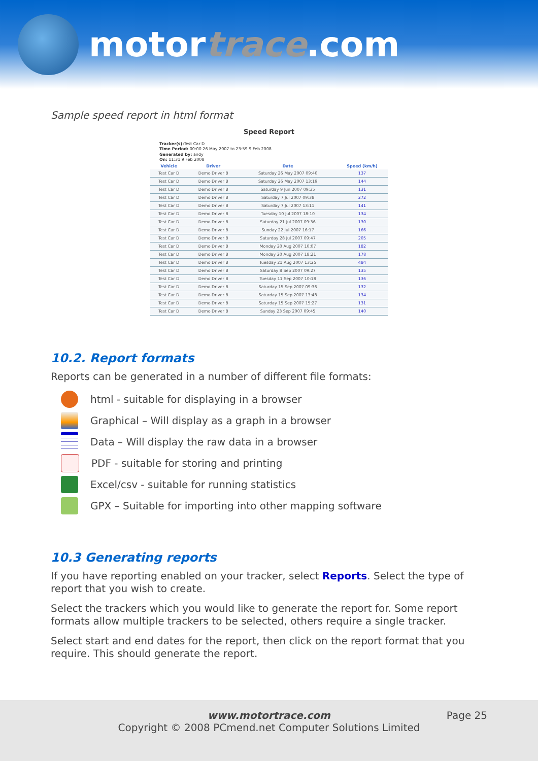motortrace.com
Sample speed report in html format
Speed Report
Tracker(s): Test Car D
Time Period: 00:00 26 May 2007 to 23:59 9 Feb 2008
Generated by: andy
On: 11:31 9 Feb 2008
| Vehicle | Driver | Date | Speed (km/h) |
| --- | --- | --- | --- |
| Test Car D | Demo Driver B | Saturday 26 May 2007 09:40 | 137 |
| Test Car D | Demo Driver B | Saturday 26 May 2007 13:19 | 144 |
| Test Car D | Demo Driver B | Saturday 9 Jun 2007 09:35 | 131 |
| Test Car D | Demo Driver B | Saturday 7 Jul 2007 09:38 | 272 |
| Test Car D | Demo Driver B | Saturday 7 Jul 2007 13:11 | 141 |
| Test Car D | Demo Driver B | Tuesday 10 Jul 2007 18:10 | 134 |
| Test Car D | Demo Driver B | Saturday 21 Jul 2007 09:36 | 130 |
| Test Car D | Demo Driver B | Sunday 22 Jul 2007 16:17 | 166 |
| Test Car D | Demo Driver B | Saturday 28 Jul 2007 09:47 | 205 |
| Test Car D | Demo Driver B | Monday 20 Aug 2007 10:07 | 182 |
| Test Car D | Demo Driver B | Monday 20 Aug 2007 18:21 | 178 |
| Test Car D | Demo Driver B | Tuesday 21 Aug 2007 13:25 | 484 |
| Test Car D | Demo Driver B | Saturday 8 Sep 2007 09:27 | 135 |
| Test Car D | Demo Driver B | Tuesday 11 Sep 2007 10:18 | 136 |
| Test Car D | Demo Driver B | Saturday 15 Sep 2007 09:36 | 132 |
| Test Car D | Demo Driver B | Saturday 15 Sep 2007 13:48 | 134 |
| Test Car D | Demo Driver B | Saturday 15 Sep 2007 15:27 | 131 |
| Test Car D | Demo Driver B | Sunday 23 Sep 2007 09:45 | 140 |
10.2. Report formats
Reports can be generated in a number of different file formats:
html - suitable for displaying in a browser
Graphical – Will display as a graph in a browser
Data – Will display the raw data in a browser
PDF - suitable for storing and printing
Excel/csv - suitable for running statistics
GPX – Suitable for importing into other mapping software
10.3 Generating reports
If you have reporting enabled on your tracker, select Reports. Select the type of report that you wish to create.
Select the trackers which you would like to generate the report for. Some report formats allow multiple trackers to be selected, others require a single tracker.
Select start and end dates for the report, then click on the report format that you require. This should generate the report.
www.motortrace.com
Copyright © 2008 PCmend.net Computer Solutions Limited
Page 25